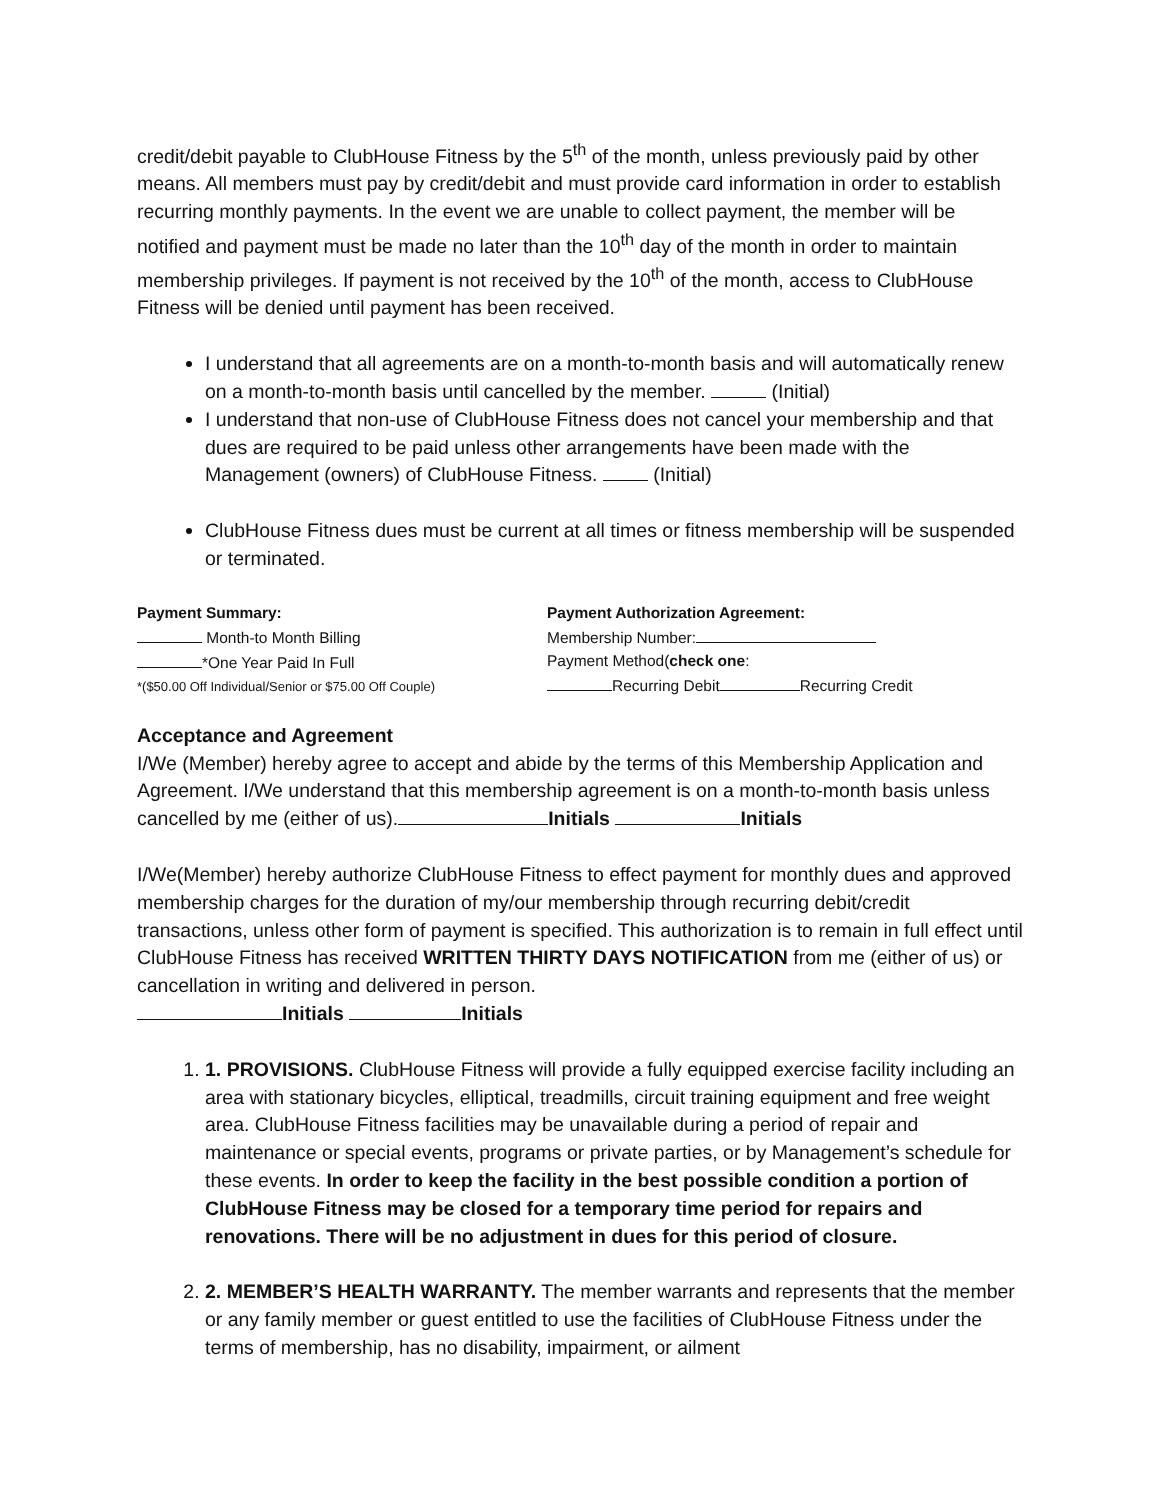credit/debit payable to ClubHouse Fitness by the 5<sup>th</sup> of the month, unless previously paid by other means. All members must pay by credit/debit and must provide card information in order to establish recurring monthly payments. In the event we are unable to collect payment, the member will be notified and payment must be made no later than the 10<sup>th</sup> day of the month in order to maintain membership privileges. If payment is not received by the 10<sup>th</sup> of the month, access to ClubHouse Fitness will be denied until payment has been received.
I understand that all agreements are on a month-to-month basis and will automatically renew on a month-to-month basis until cancelled by the member. (Initial)
I understand that non-use of ClubHouse Fitness does not cancel your membership and that dues are required to be paid unless other arrangements have been made with the Management (owners) of ClubHouse Fitness. (Initial)
ClubHouse Fitness dues must be current at all times or fitness membership will be suspended or terminated.
Payment Summary:
Month-to Month Billing
*One Year Paid In Full
*($50.00 Off Individual/Senior or $75.00 Off Couple)
Payment Authorization Agreement:
Membership Number:
Payment Method(check one:
Recurring Debit Recurring Credit
Acceptance and Agreement
I/We (Member) hereby agree to accept and abide by the terms of this Membership Application and Agreement. I/We understand that this membership agreement is on a month-to-month basis unless cancelled by me (either of us). Initials Initials
I/We(Member) hereby authorize ClubHouse Fitness to effect payment for monthly dues and approved membership charges for the duration of my/our membership through recurring debit/credit transactions, unless other form of payment is specified. This authorization is to remain in full effect until ClubHouse Fitness has received WRITTEN THIRTY DAYS NOTIFICATION from me (either of us) or cancellation in writing and delivered in person.
Initials Initials
1. 1. PROVISIONS. ClubHouse Fitness will provide a fully equipped exercise facility including an area with stationary bicycles, elliptical, treadmills, circuit training equipment and free weight area. ClubHouse Fitness facilities may be unavailable during a period of repair and maintenance or special events, programs or private parties, or by Management’s schedule for these events. In order to keep the facility in the best possible condition a portion of ClubHouse Fitness may be closed for a temporary time period for repairs and renovations. There will be no adjustment in dues for this period of closure.
2. 2. MEMBER’S HEALTH WARRANTY. The member warrants and represents that the member or any family member or guest entitled to use the facilities of ClubHouse Fitness under the terms of membership, has no disability, impairment, or ailment